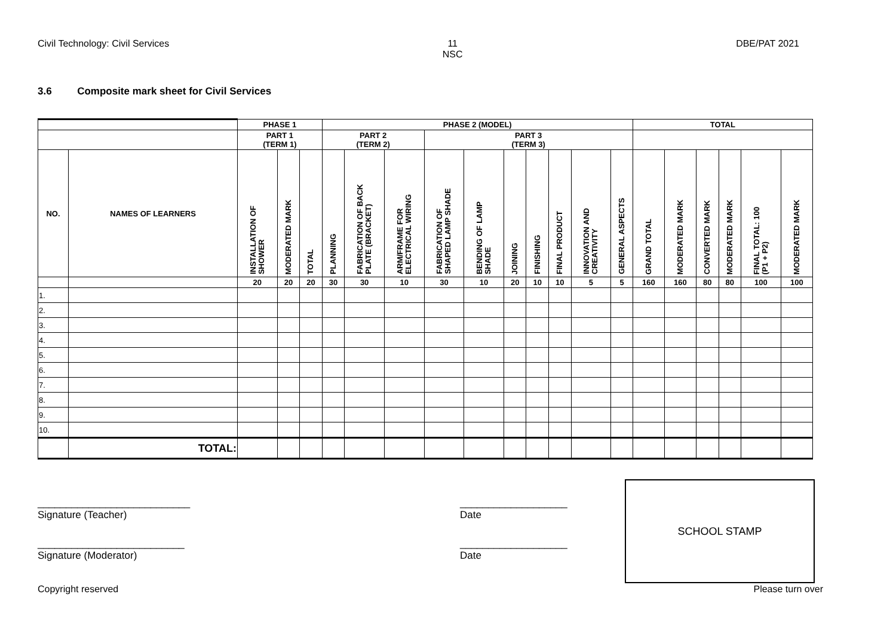Civil Technology: Civil Services
11
NSC
DBE/PAT 2021
3.6 Composite mark sheet for Civil Services
| | | PHASE 1 | | | PHASE 2 (MODEL) | | | | | | | | | | TOTAL | | | | | |
| --- | --- | --- | --- | --- | --- | --- | --- | --- | --- | --- | --- | --- | --- | --- | --- | --- | --- | --- | --- | --- |
| | | PART 1 (TERM 1) | | | PART 2 (TERM 2) | | | PART 3 (TERM 3) | | | | | | | | | | | | |
| NO. | NAMES OF LEARNERS | INSTALLATION OF SHOWER | MODERATED MARK | TOTAL | PLANNING | FABRICATION OF BACK PLATE (BRACKET) | ARM/FRAME FOR ELECTRICAL WIRING | FABRICATION OF SHAPED LAMP SHADE | BENDING OF LAMP SHADE | JOINING | FINISHING | FINAL PRODUCT | INNOVATION AND CREATIVITY | GENERAL ASPECTS | GRAND TOTAL | MODERATED MARK | CONVERTED MARK | MODERATED MARK | FINAL TOTAL: 100 (P1 + P2) | MODERATED MARK |
| | | 20 | 20 | 20 | 30 | 30 | 10 | 30 | 10 | 20 | 10 | 10 | 5 | 5 | 160 | 160 | 80 | 80 | 100 | 100 |
| 1. | | | | | | | | | | | | | | | | | | | | |
| 2. | | | | | | | | | | | | | | | | | | | | |
| 3. | | | | | | | | | | | | | | | | | | | | |
| 4. | | | | | | | | | | | | | | | | | | | | |
| 5. | | | | | | | | | | | | | | | | | | | | |
| 6. | | | | | | | | | | | | | | | | | | | | |
| 7. | | | | | | | | | | | | | | | | | | | | |
| 8. | | | | | | | | | | | | | | | | | | | | |
| 9. | | | | | | | | | | | | | | | | | | | | |
| 10. | | | | | | | | | | | | | | | | | | | | |
| | TOTAL: | | | | | | | | | | | | | | | | | | | |
___________________________
Signature (Teacher)
___________________
Date
__________________________
Signature (Moderator)
___________________
Date
SCHOOL STAMP
Copyright reserved Please turn over